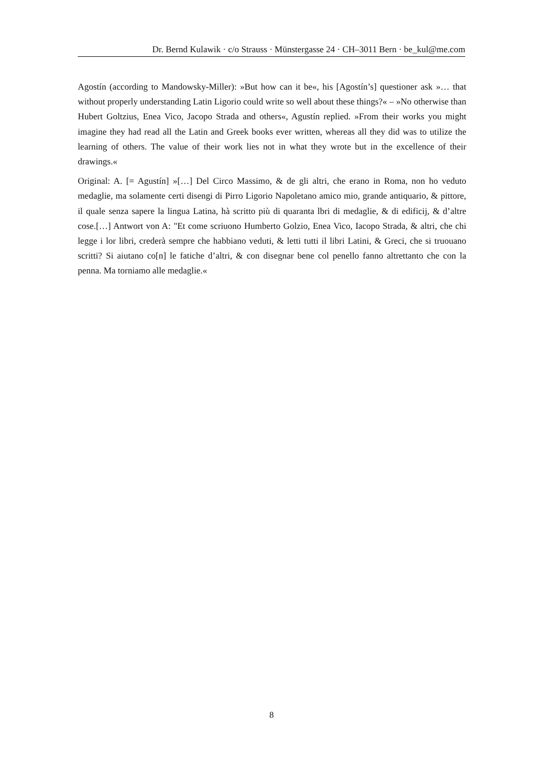Dr. Bernd Kulawik · c/o Strauss · Münstergasse 24 · CH–3011 Bern · be_kul@me.com
Agostín (according to Mandowsky-Miller): »But how can it be«, his [Agostín’s] questioner ask »… that without properly understanding Latin Ligorio could write so well about these things?« – »No otherwise than Hubert Goltzius, Enea Vico, Jacopo Strada and others«, Agustín replied. »From their works you might imagine they had read all the Latin and Greek books ever written, whereas all they did was to utilize the learning of others. The value of their work lies not in what they wrote but in the excellence of their drawings.«
Original: A. [= Agustín] »[…] Del Circo Massimo, & de gli altri, che erano in Roma, non ho veduto medaglie, ma solamente certi disengi di Pirro Ligorio Napoletano amico mio, grande antiquario, & pittore, il quale senza sapere la lingua Latina, hà scritto più di quaranta lbri di medaglie, & di edificij, & d’altre cose.[…] Antwort von A: "Et come scriuono Humberto Golzio, Enea Vico, Iacopo Strada, & altri, che chi legge i lor libri, crederà sempre che habbiano veduti, & letti tutti il libri Latini, & Greci, che si truouano scritti? Si aiutano co[n] le fatiche d’altri, & con disegnar bene col penello fanno altrettanto che con la penna. Ma torniamo alle medaglie.«
8